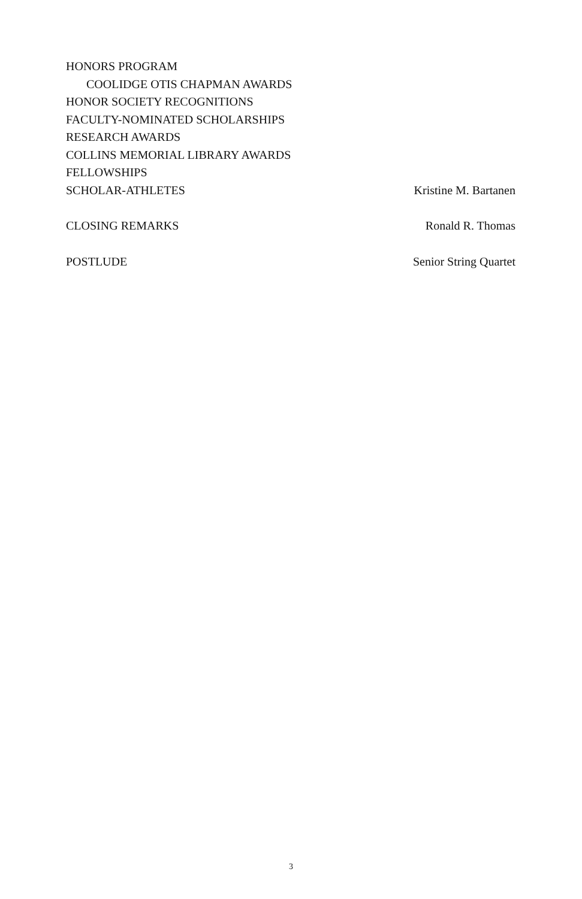HONORS PROGRAM
COOLIDGE OTIS CHAPMAN AWARDS
HONOR SOCIETY RECOGNITIONS
FACULTY-NOMINATED SCHOLARSHIPS
RESEARCH AWARDS
COLLINS MEMORIAL LIBRARY AWARDS
FELLOWSHIPS
SCHOLAR-ATHLETES Kristine M. Bartanen
CLOSING REMARKS Ronald R. Thomas
POSTLUDE Senior String Quartet
3